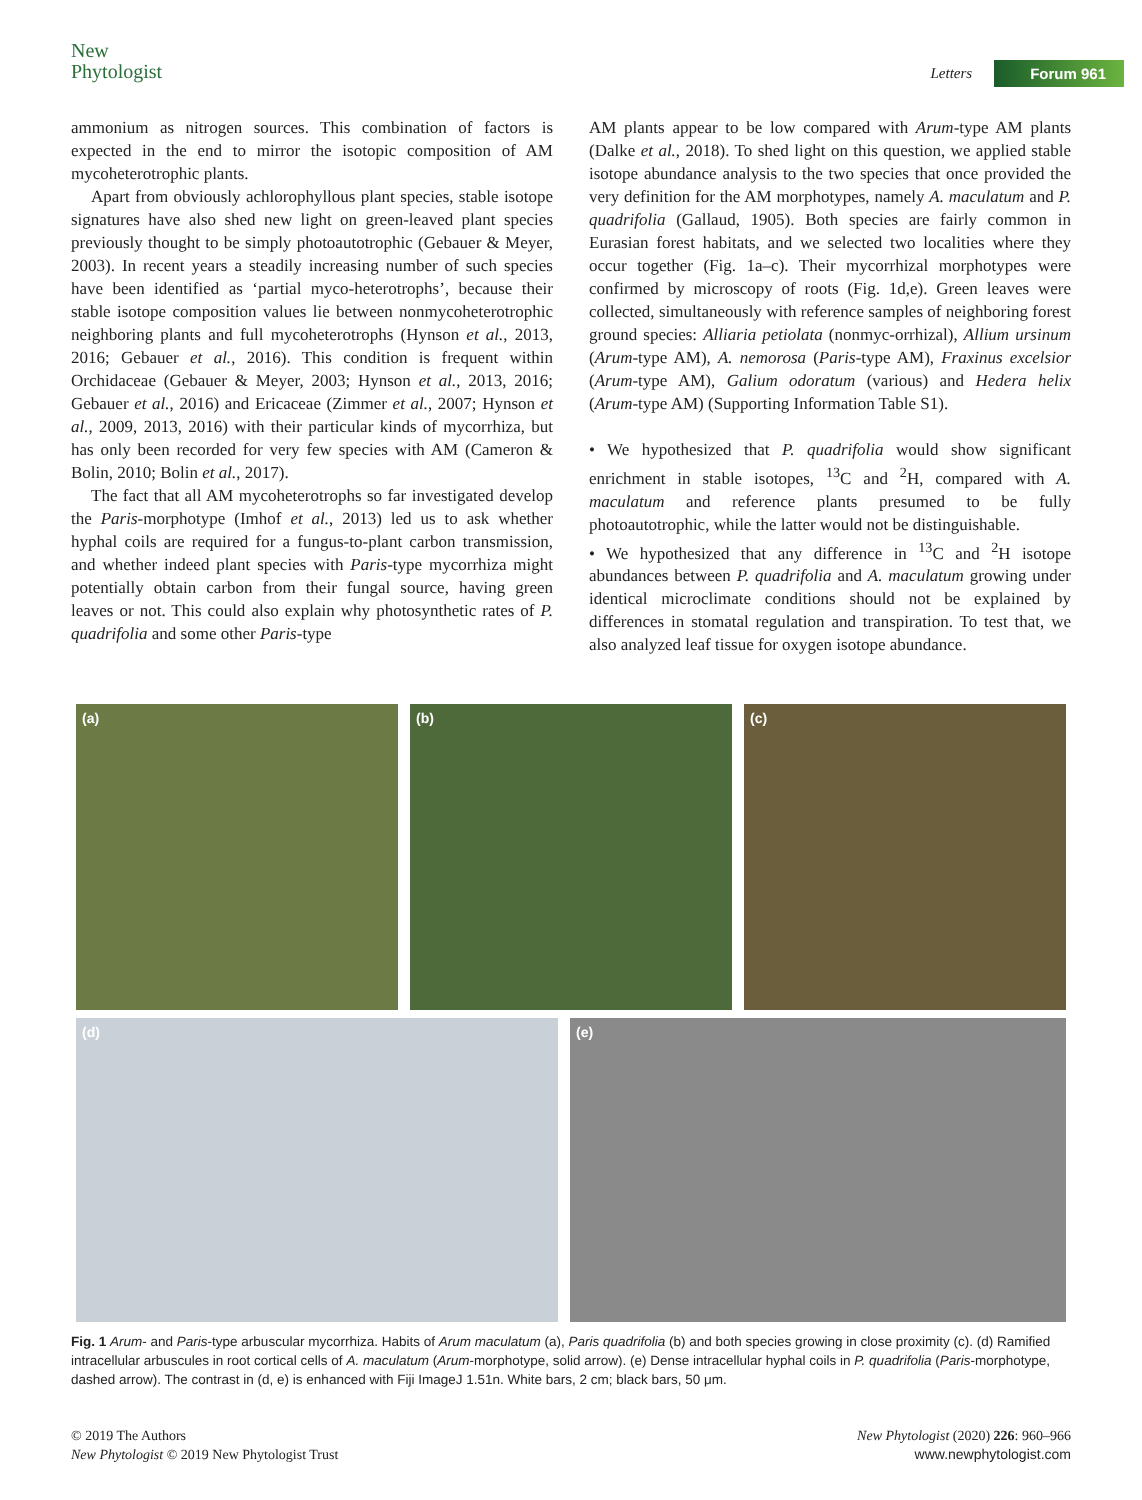New
Phytologist
Letters Forum 961
ammonium as nitrogen sources. This combination of factors is expected in the end to mirror the isotopic composition of AM mycoheterotrophic plants.
Apart from obviously achlorophyllous plant species, stable isotope signatures have also shed new light on green-leaved plant species previously thought to be simply photoautotrophic (Gebauer & Meyer, 2003). In recent years a steadily increasing number of such species have been identified as ‘partial myco-heterotrophs’, because their stable isotope composition values lie between nonmycoheterotrophic neighboring plants and full mycoheterotrophs (Hynson et al., 2013, 2016; Gebauer et al., 2016). This condition is frequent within Orchidaceae (Gebauer & Meyer, 2003; Hynson et al., 2013, 2016; Gebauer et al., 2016) and Ericaceae (Zimmer et al., 2007; Hynson et al., 2009, 2013, 2016) with their particular kinds of mycorrhiza, but has only been recorded for very few species with AM (Cameron & Bolin, 2010; Bolin et al., 2017).
The fact that all AM mycoheterotrophs so far investigated develop the Paris-morphotype (Imhof et al., 2013) led us to ask whether hyphal coils are required for a fungus-to-plant carbon transmission, and whether indeed plant species with Paris-type mycorrhiza might potentially obtain carbon from their fungal source, having green leaves or not. This could also explain why photosynthetic rates of P. quadrifolia and some other Paris-type
AM plants appear to be low compared with Arum-type AM plants (Dalke et al., 2018). To shed light on this question, we applied stable isotope abundance analysis to the two species that once provided the very definition for the AM morphotypes, namely A. maculatum and P. quadrifolia (Gallaud, 1905). Both species are fairly common in Eurasian forest habitats, and we selected two localities where they occur together (Fig. 1a–c). Their mycorrhizal morphotypes were confirmed by microscopy of roots (Fig. 1d,e). Green leaves were collected, simultaneously with reference samples of neighboring forest ground species: Alliaria petiolata (nonmyc-orrhizal), Allium ursinum (Arum-type AM), A. nemorosa (Paris-type AM), Fraxinus excelsior (Arum-type AM), Galium odoratum (various) and Hedera helix (Arum-type AM) (Supporting Information Table S1).
• We hypothesized that P. quadrifolia would show significant enrichment in stable isotopes, <sup>13</sup>C and <sup>2</sup>H, compared with A. maculatum and reference plants presumed to be fully photoautotrophic, while the latter would not be distinguishable.
• We hypothesized that any difference in <sup>13</sup>C and <sup>2</sup>H isotope abundances between P. quadrifolia and A. maculatum growing under identical microclimate conditions should not be explained by differences in stomatal regulation and transpiration. To test that, we also analyzed leaf tissue for oxygen isotope abundance.
(a) (b) (c)
(d) (e)
Fig. 1 Arum- and Paris-type arbuscular mycorrhiza. Habits of Arum maculatum (a), Paris quadrifolia (b) and both species growing in close proximity (c). (d) Ramified intracellular arbuscules in root cortical cells of A. maculatum (Arum-morphotype, solid arrow). (e) Dense intracellular hyphal coils in P. quadrifolia (Paris-morphotype, dashed arrow). The contrast in (d, e) is enhanced with Fiji ImageJ 1.51n. White bars, 2 cm; black bars, 50 μm.
© 2019 The Authors
New Phytologist © 2019 New Phytologist Trust
New Phytologist (2020) 226: 960–966
www.newphytologist.com